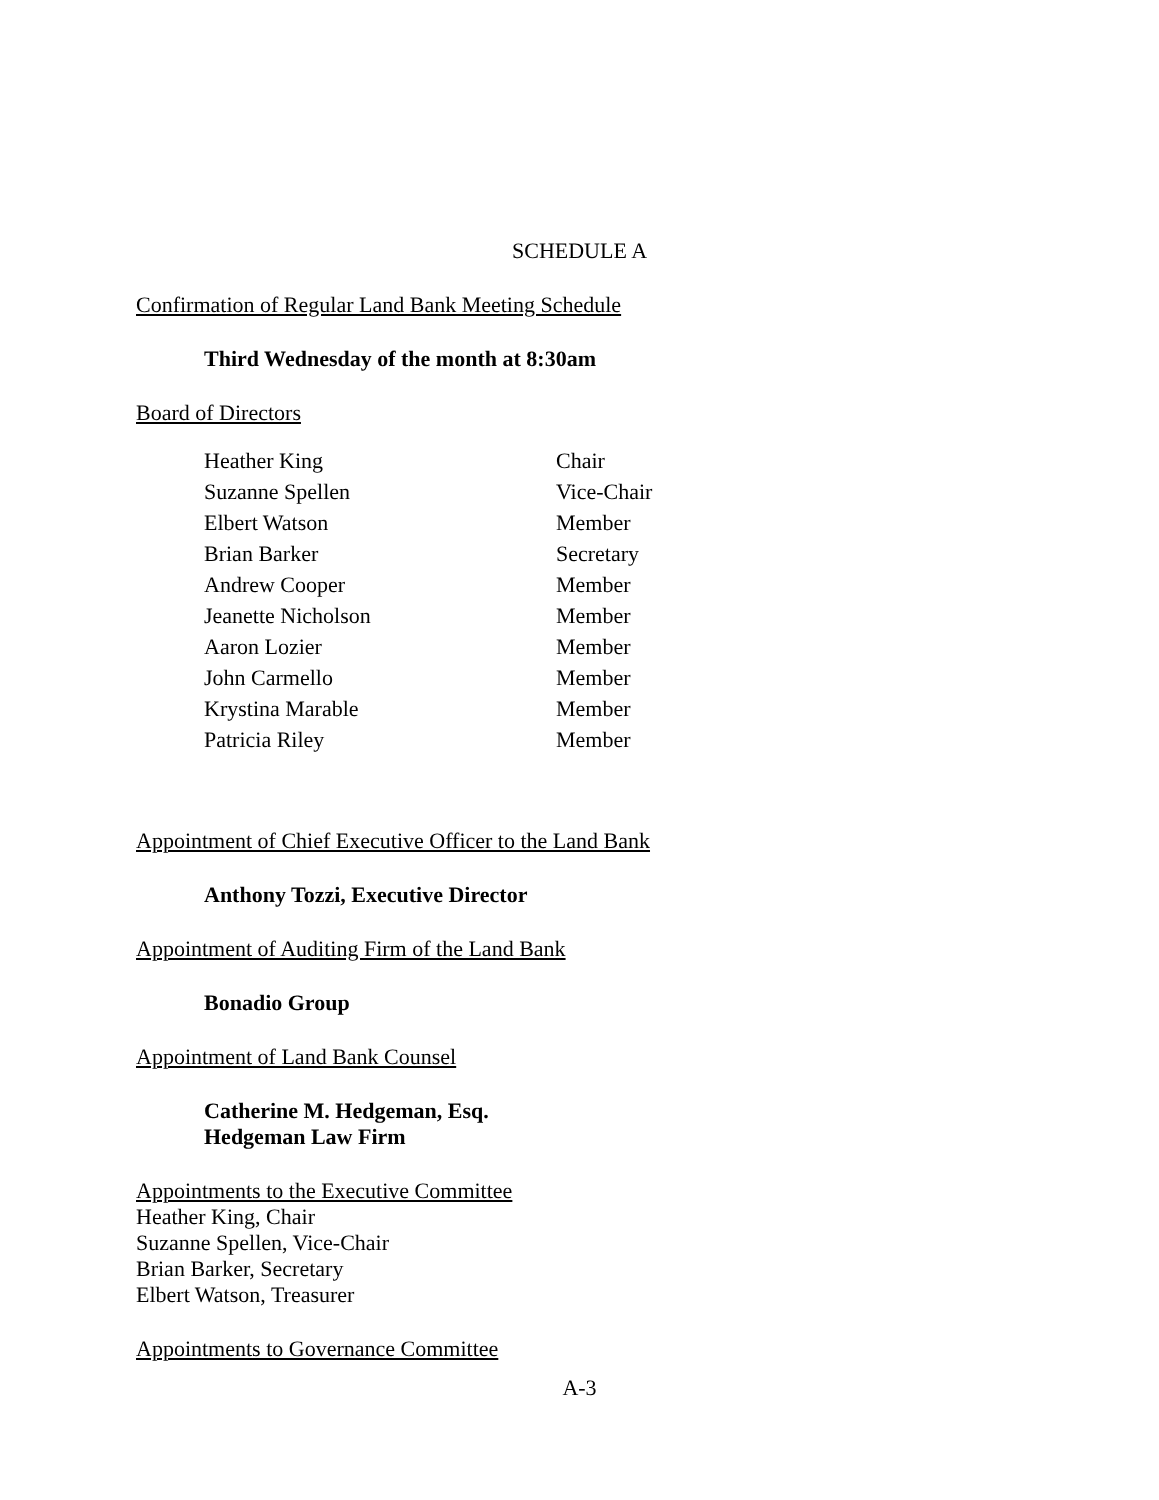SCHEDULE A
Confirmation of Regular Land Bank Meeting Schedule
Third Wednesday of the month at 8:30am
Board of Directors
| Heather King | Chair |
| Suzanne Spellen | Vice-Chair |
| Elbert Watson | Member |
| Brian Barker | Secretary |
| Andrew Cooper | Member |
| Jeanette Nicholson | Member |
| Aaron Lozier | Member |
| John Carmello | Member |
| Krystina Marable | Member |
| Patricia Riley | Member |
Appointment of Chief Executive Officer to the Land Bank
Anthony Tozzi, Executive Director
Appointment of Auditing Firm of the Land Bank
Bonadio Group
Appointment of Land Bank Counsel
Catherine M. Hedgeman, Esq.
Hedgeman Law Firm
Appointments to the Executive Committee
Heather King, Chair
Suzanne Spellen, Vice-Chair
Brian Barker, Secretary
Elbert Watson, Treasurer
Appointments to Governance Committee
A-3